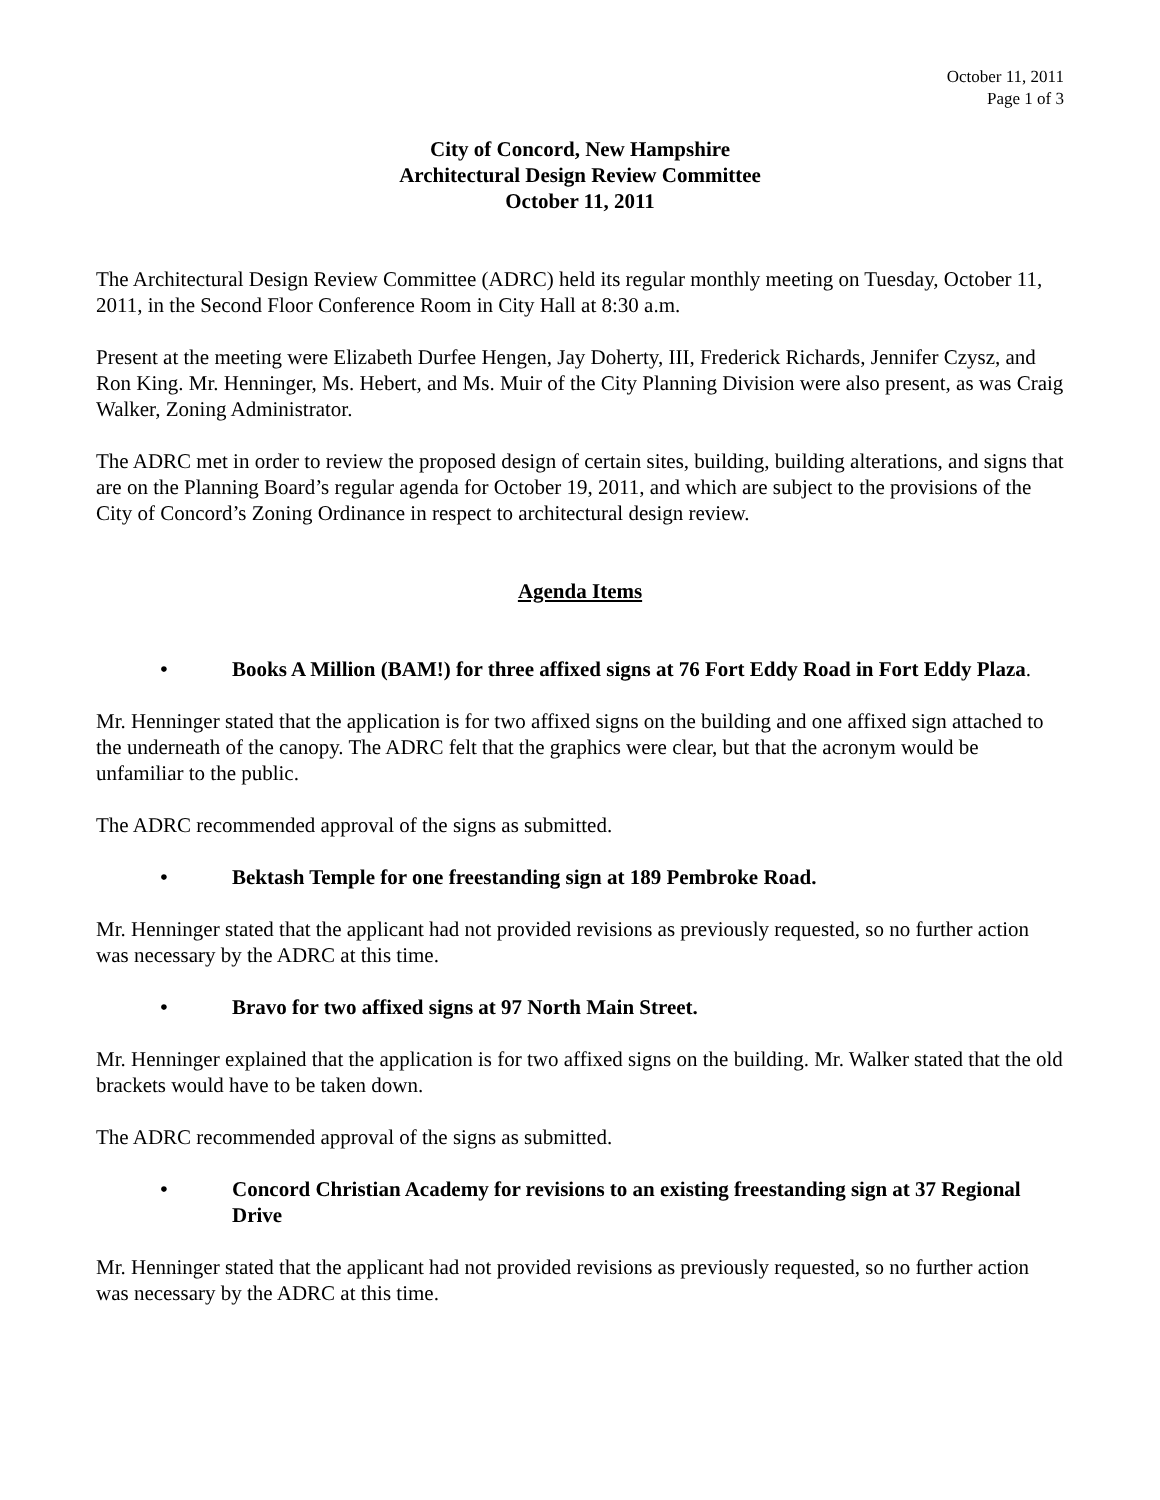October 11, 2011
Page 1 of 3
City of Concord, New Hampshire
Architectural Design Review Committee
October 11, 2011
The Architectural Design Review Committee (ADRC) held its regular monthly meeting on Tuesday, October 11, 2011, in the Second Floor Conference Room in City Hall at 8:30 a.m.
Present at the meeting were Elizabeth Durfee Hengen, Jay Doherty, III, Frederick Richards, Jennifer Czysz, and Ron King. Mr. Henninger, Ms. Hebert, and Ms. Muir of the City Planning Division were also present, as was Craig Walker, Zoning Administrator.
The ADRC met in order to review the proposed design of certain sites, building, building alterations, and signs that are on the Planning Board’s regular agenda for October 19, 2011, and which are subject to the provisions of the City of Concord’s Zoning Ordinance in respect to architectural design review.
Agenda Items
• Books A Million (BAM!) for three affixed signs at 76 Fort Eddy Road in Fort Eddy Plaza.
Mr. Henninger stated that the application is for two affixed signs on the building and one affixed sign attached to the underneath of the canopy. The ADRC felt that the graphics were clear, but that the acronym would be unfamiliar to the public.
The ADRC recommended approval of the signs as submitted.
• Bektash Temple for one freestanding sign at 189 Pembroke Road.
Mr. Henninger stated that the applicant had not provided revisions as previously requested, so no further action was necessary by the ADRC at this time.
• Bravo for two affixed signs at 97 North Main Street.
Mr. Henninger explained that the application is for two affixed signs on the building. Mr. Walker stated that the old brackets would have to be taken down.
The ADRC recommended approval of the signs as submitted.
• Concord Christian Academy for revisions to an existing freestanding sign at 37 Regional Drive
Mr. Henninger stated that the applicant had not provided revisions as previously requested, so no further action was necessary by the ADRC at this time.